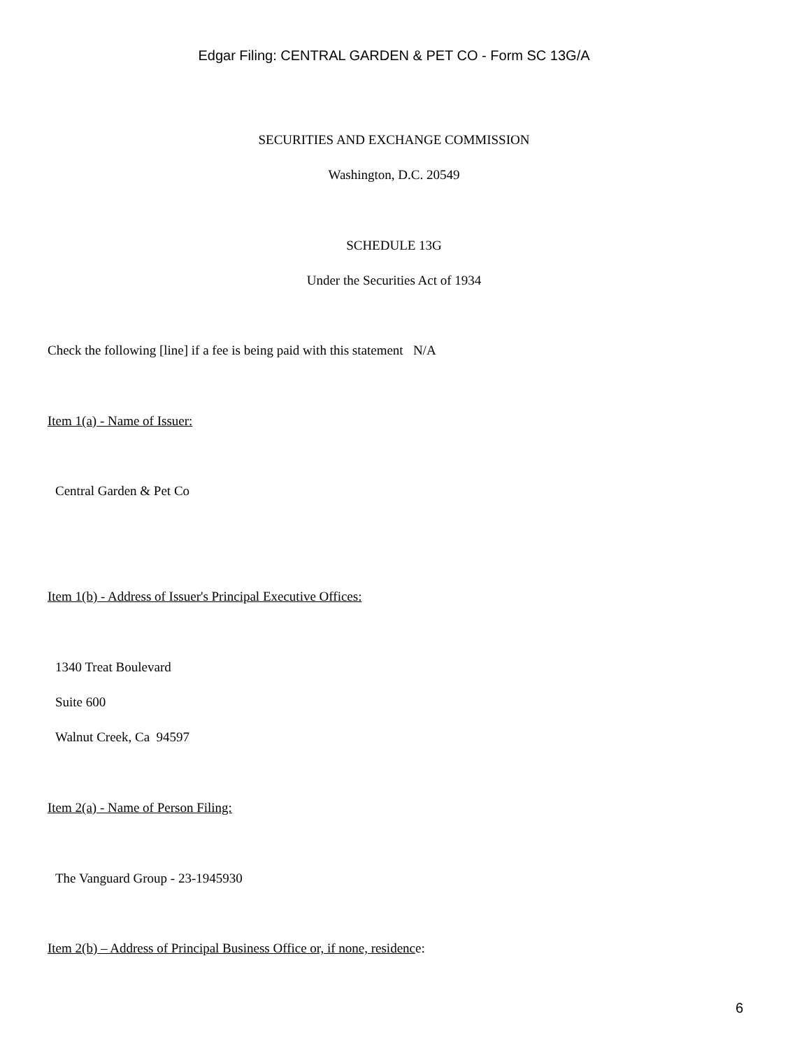Edgar Filing: CENTRAL GARDEN & PET CO - Form SC 13G/A
SECURITIES AND EXCHANGE COMMISSION
Washington, D.C. 20549
SCHEDULE 13G
Under the Securities Act of 1934
Check the following [line] if a fee is being paid with this statement N/A
Item 1(a) - Name of Issuer:
Central Garden & Pet Co
Item 1(b) - Address of Issuer's Principal Executive Offices:
1340 Treat Boulevard
Suite 600
Walnut Creek, Ca 94597
Item 2(a) - Name of Person Filing:
The Vanguard Group - 23-1945930
Item 2(b) – Address of Principal Business Office or, if none, residence:
6